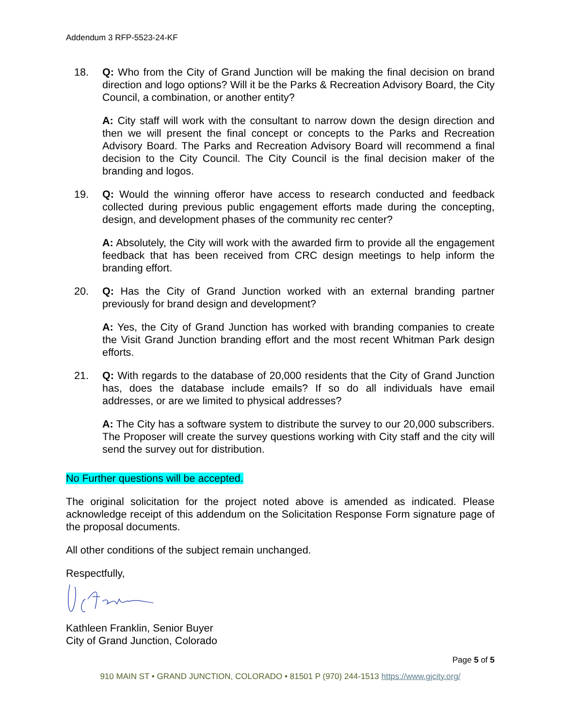Addendum 3 RFP-5523-24-KF
18. Q: Who from the City of Grand Junction will be making the final decision on brand direction and logo options? Will it be the Parks & Recreation Advisory Board, the City Council, a combination, or another entity?
A: City staff will work with the consultant to narrow down the design direction and then we will present the final concept or concepts to the Parks and Recreation Advisory Board. The Parks and Recreation Advisory Board will recommend a final decision to the City Council. The City Council is the final decision maker of the branding and logos.
19. Q: Would the winning offeror have access to research conducted and feedback collected during previous public engagement efforts made during the concepting, design, and development phases of the community rec center?
A: Absolutely, the City will work with the awarded firm to provide all the engagement feedback that has been received from CRC design meetings to help inform the branding effort.
20. Q: Has the City of Grand Junction worked with an external branding partner previously for brand design and development?
A: Yes, the City of Grand Junction has worked with branding companies to create the Visit Grand Junction branding effort and the most recent Whitman Park design efforts.
21. Q: With regards to the database of 20,000 residents that the City of Grand Junction has, does the database include emails? If so do all individuals have email addresses, or are we limited to physical addresses?
A: The City has a software system to distribute the survey to our 20,000 subscribers. The Proposer will create the survey questions working with City staff and the city will send the survey out for distribution.
No Further questions will be accepted.
The original solicitation for the project noted above is amended as indicated. Please acknowledge receipt of this addendum on the Solicitation Response Form signature page of the proposal documents.
All other conditions of the subject remain unchanged.
Respectfully,
Kathleen Franklin, Senior Buyer
City of Grand Junction, Colorado
Page 5 of 5
910 MAIN ST • GRAND JUNCTION, COLORADO • 81501 P (970) 244-1513 https://www.gjcity.org/